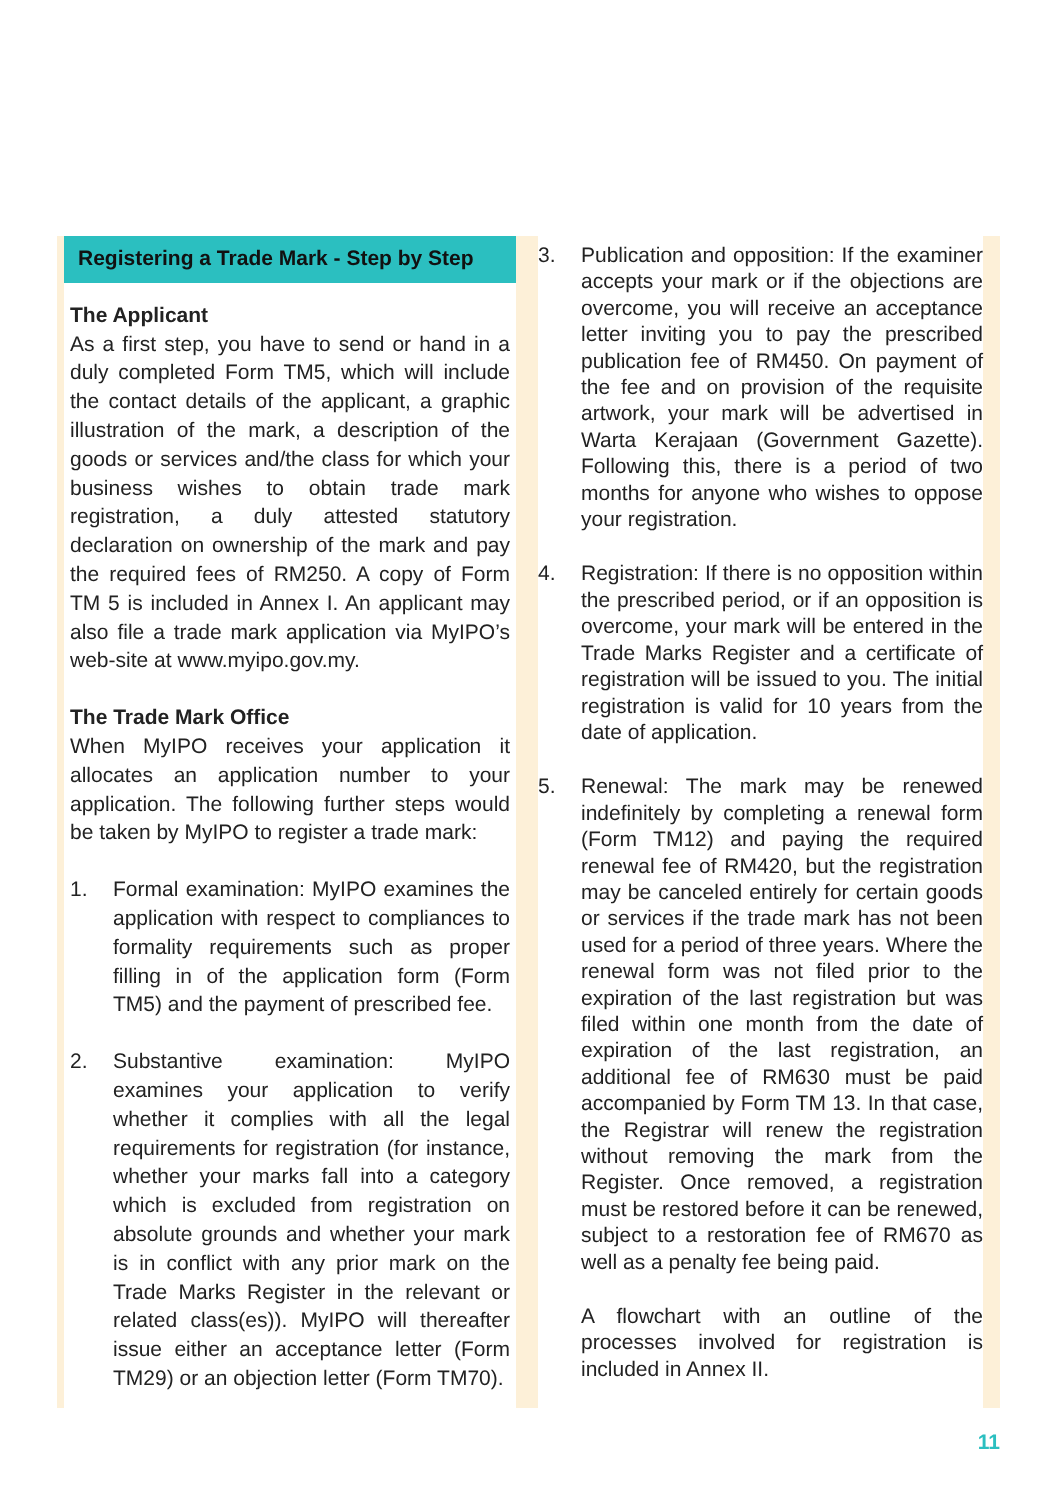Registering a Trade Mark - Step by Step
The Applicant
As a first step, you have to send or hand in a duly completed Form TM5, which will include the contact details of the applicant, a graphic illustration of the mark, a description of the goods or services and/the class for which your business wishes to obtain trade mark registration, a duly attested statutory declaration on ownership of the mark and pay the required fees of RM250. A copy of Form TM 5 is included in Annex I. An applicant may also file a trade mark application via MyIPO’s web-site at www.myipo.gov.my.
The Trade Mark Office
When MyIPO receives your application it allocates an application number to your application. The following further steps would be taken by MyIPO to register a trade mark:
1. Formal examination: MyIPO examines the application with respect to compliances to formality requirements such as proper filling in of the application form (Form TM5) and the payment of prescribed fee.
2. Substantive examination: MyIPO examines your application to verify whether it complies with all the legal requirements for registration (for instance, whether your marks fall into a category which is excluded from registration on absolute grounds and whether your mark is in conflict with any prior mark on the Trade Marks Register in the relevant or related class(es)). MyIPO will thereafter issue either an acceptance letter (Form TM29) or an objection letter (Form TM70).
3. Publication and opposition: If the examiner accepts your mark or if the objections are overcome, you will receive an acceptance letter inviting you to pay the prescribed publication fee of RM450. On payment of the fee and on provision of the requisite artwork, your mark will be advertised in Warta Kerajaan (Government Gazette). Following this, there is a period of two months for anyone who wishes to oppose your registration.
4. Registration: If there is no opposition within the prescribed period, or if an opposition is overcome, your mark will be entered in the Trade Marks Register and a certificate of registration will be issued to you. The initial registration is valid for 10 years from the date of application.
5. Renewal: The mark may be renewed indefinitely by completing a renewal form (Form TM12) and paying the required renewal fee of RM420, but the registration may be canceled entirely for certain goods or services if the trade mark has not been used for a period of three years. Where the renewal form was not filed prior to the expiration of the last registration but was filed within one month from the date of expiration of the last registration, an additional fee of RM630 must be paid accompanied by Form TM 13. In that case, the Registrar will renew the registration without removing the mark from the Register. Once removed, a registration must be restored before it can be renewed, subject to a restoration fee of RM670 as well as a penalty fee being paid.
A flowchart with an outline of the processes involved for registration is included in Annex II.
11